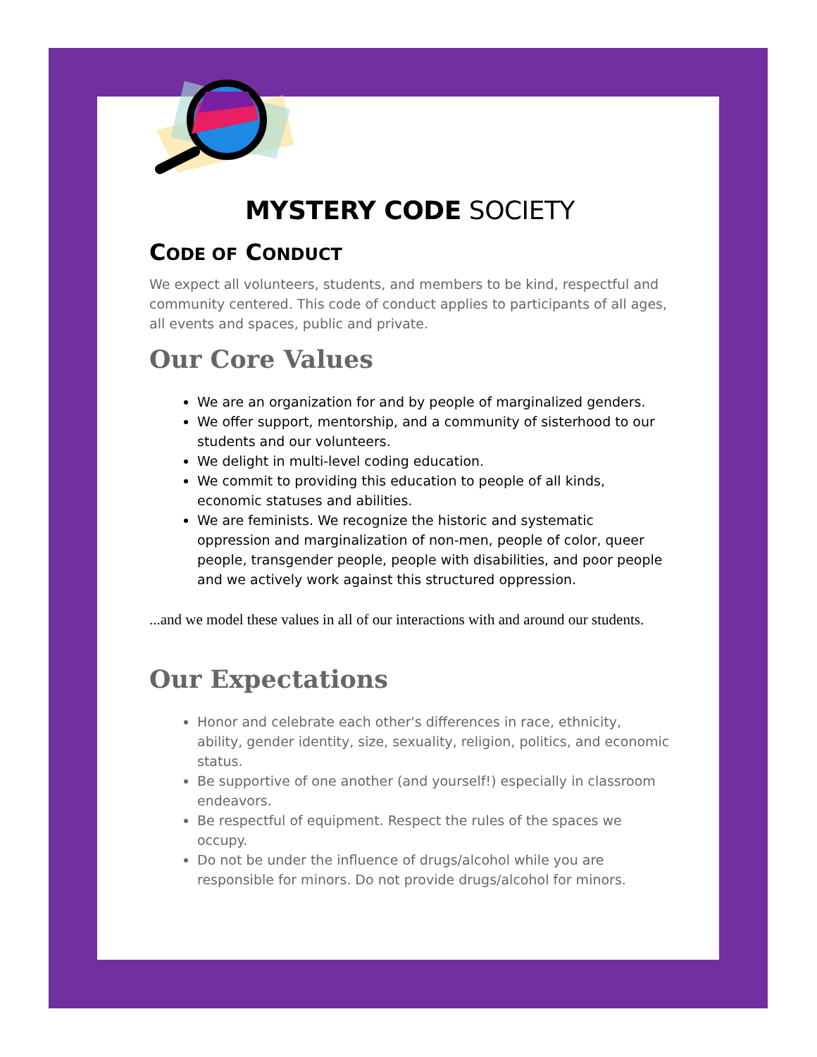MYSTERY CODE SOCIETY
CODE OF CONDUCT
We expect all volunteers, students, and members to be kind, respectful and community centered. This code of conduct applies to participants of all ages, all events and spaces, public and private.
Our Core Values
We are an organization for and by people of marginalized genders.
We offer support, mentorship, and a community of sisterhood to our students and our volunteers.
We delight in multi-level coding education.
We commit to providing this education to people of all kinds, economic statuses and abilities.
We are feminists. We recognize the historic and systematic oppression and marginalization of non-men, people of color, queer people, transgender people, people with disabilities, and poor people and we actively work against this structured oppression.
...and we model these values in all of our interactions with and around our students.
Our Expectations
Honor and celebrate each other's differences in race, ethnicity, ability, gender identity, size, sexuality, religion, politics, and economic status.
Be supportive of one another (and yourself!) especially in classroom endeavors.
Be respectful of equipment. Respect the rules of the spaces we occupy.
Do not be under the influence of drugs/alcohol while you are responsible for minors. Do not provide drugs/alcohol for minors.